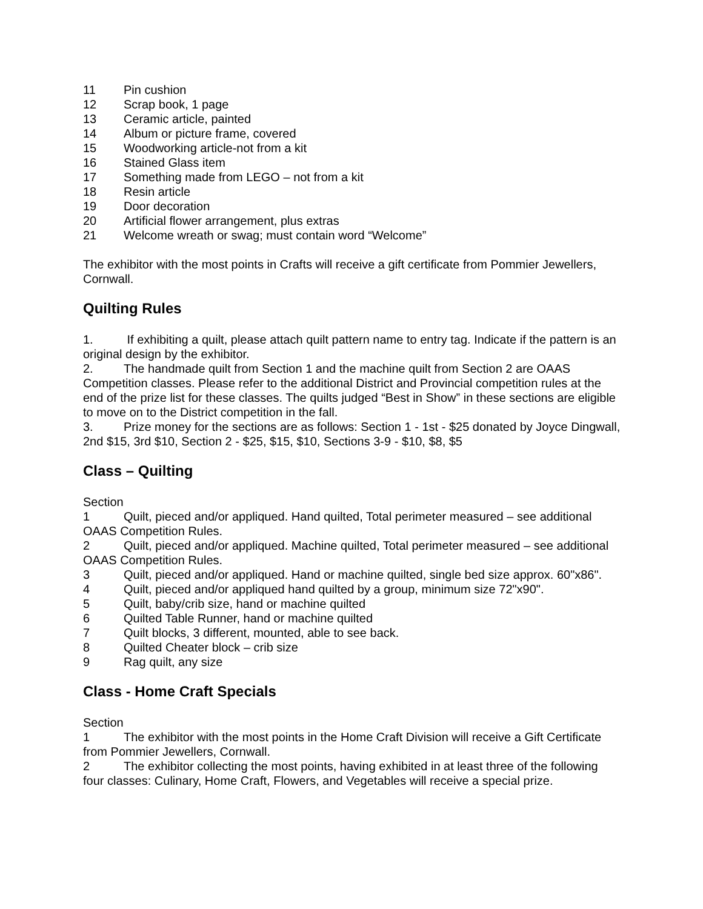11 Pin cushion
12 Scrap book, 1 page
13 Ceramic article, painted
14 Album or picture frame, covered
15 Woodworking article-not from a kit
16 Stained Glass item
17 Something made from LEGO – not from a kit
18 Resin article
19 Door decoration
20 Artificial flower arrangement, plus extras
21 Welcome wreath or swag; must contain word “Welcome”
The exhibitor with the most points in Crafts will receive a gift certificate from Pommier Jewellers, Cornwall.
Quilting Rules
1. If exhibiting a quilt, please attach quilt pattern name to entry tag. Indicate if the pattern is an original design by the exhibitor.
2. The handmade quilt from Section 1 and the machine quilt from Section 2 are OAAS Competition classes. Please refer to the additional District and Provincial competition rules at the end of the prize list for these classes. The quilts judged “Best in Show” in these sections are eligible to move on to the District competition in the fall.
3. Prize money for the sections are as follows: Section 1 - 1st - $25 donated by Joyce Dingwall, 2nd $15, 3rd $10, Section 2 - $25, $15, $10, Sections 3-9 - $10, $8, $5
Class – Quilting
Section
1 Quilt, pieced and/or appliqued. Hand quilted, Total perimeter measured – see additional OAAS Competition Rules.
2 Quilt, pieced and/or appliqued. Machine quilted, Total perimeter measured – see additional OAAS Competition Rules.
3 Quilt, pieced and/or appliqued. Hand or machine quilted, single bed size approx. 60"x86".
4 Quilt, pieced and/or appliqued hand quilted by a group, minimum size 72"x90".
5 Quilt, baby/crib size, hand or machine quilted
6 Quilted Table Runner, hand or machine quilted
7 Quilt blocks, 3 different, mounted, able to see back.
8 Quilted Cheater block – crib size
9 Rag quilt, any size
Class - Home Craft Specials
Section
1 The exhibitor with the most points in the Home Craft Division will receive a Gift Certificate from Pommier Jewellers, Cornwall.
2 The exhibitor collecting the most points, having exhibited in at least three of the following four classes: Culinary, Home Craft, Flowers, and Vegetables will receive a special prize.